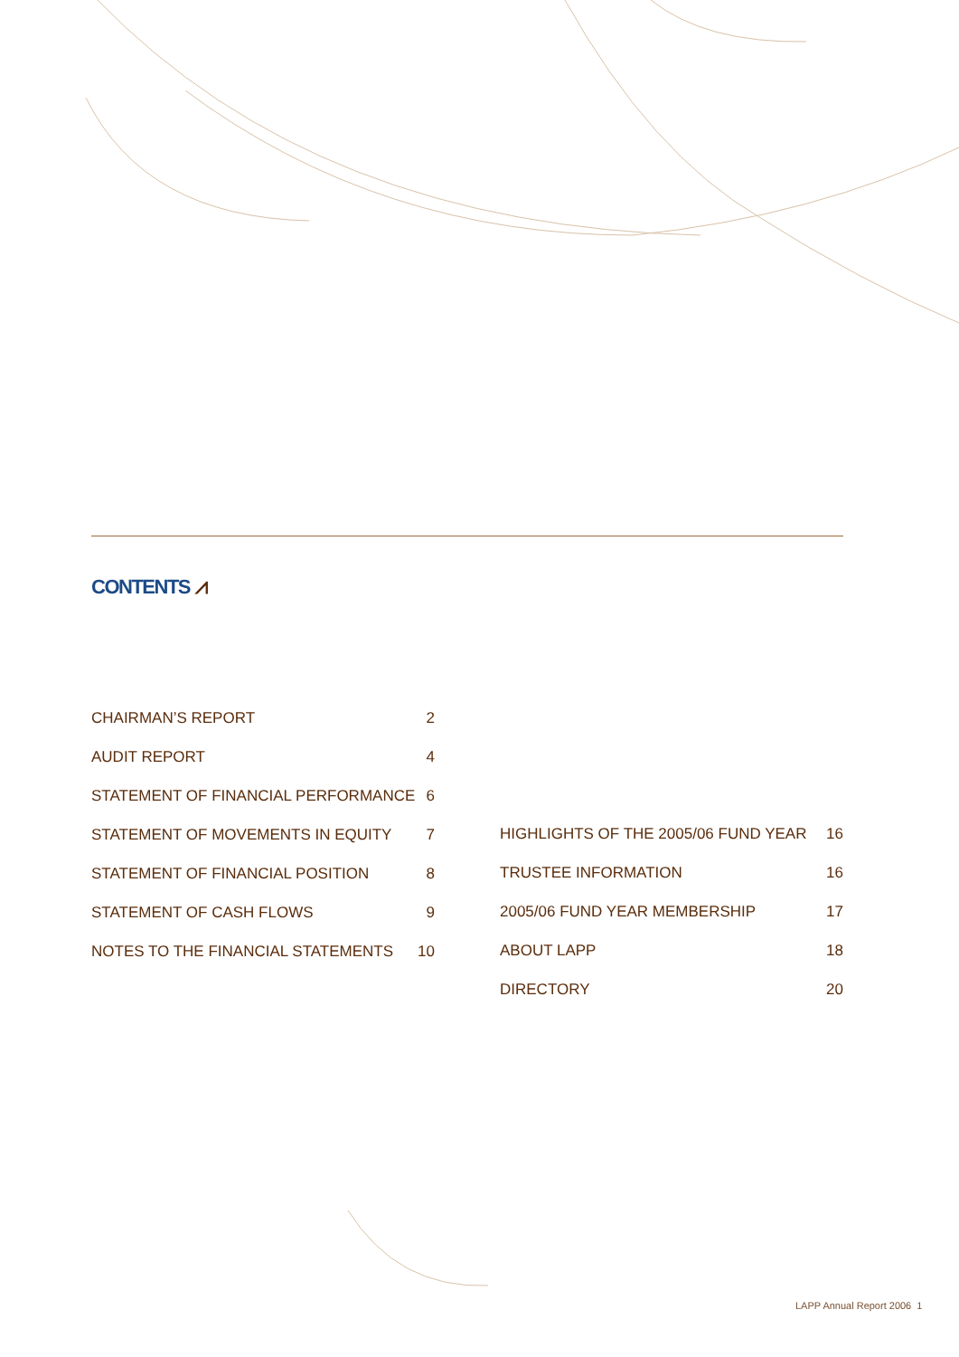CONTENTS ⩘
CHAIRMAN’S REPORT 2
AUDIT REPORT 4
STATEMENT OF FINANCIAL PERFORMANCE 6
STATEMENT OF MOVEMENTS IN EQUITY 7
STATEMENT OF FINANCIAL POSITION 8
STATEMENT OF CASH FLOWS 9
NOTES TO THE FINANCIAL STATEMENTS 10
HIGHLIGHTS OF THE 2005/06 FUND YEAR 16
TRUSTEE INFORMATION 16
2005/06 FUND YEAR MEMBERSHIP 17
ABOUT LAPP 18
DIRECTORY 20
LAPP Annual Report 2006 1